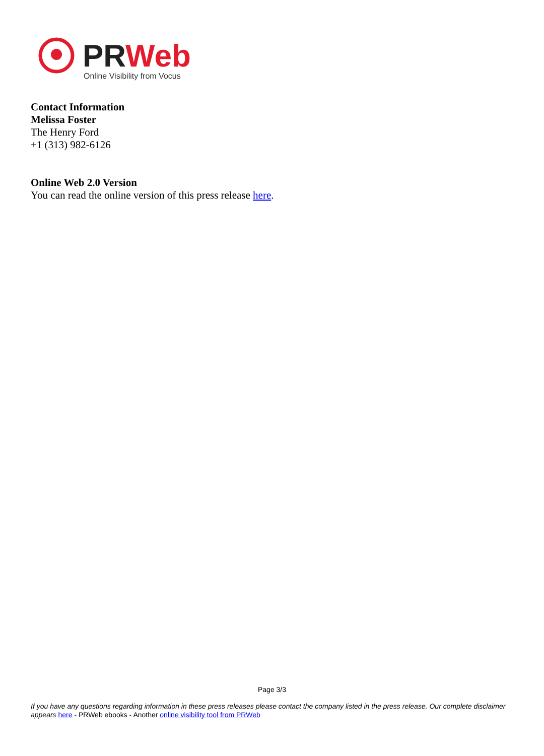PRWeb
Online Visibility from Vocus
Contact Information
Melissa Foster
The Henry Ford
+1 (313) 982-6126
Online Web 2.0 Version
You can read the online version of this press release here.
Page 3/3
If you have any questions regarding information in these press releases please contact the company listed in the press release. Our complete disclaimer appears here - PRWeb ebooks - Another online visibility tool from PRWeb